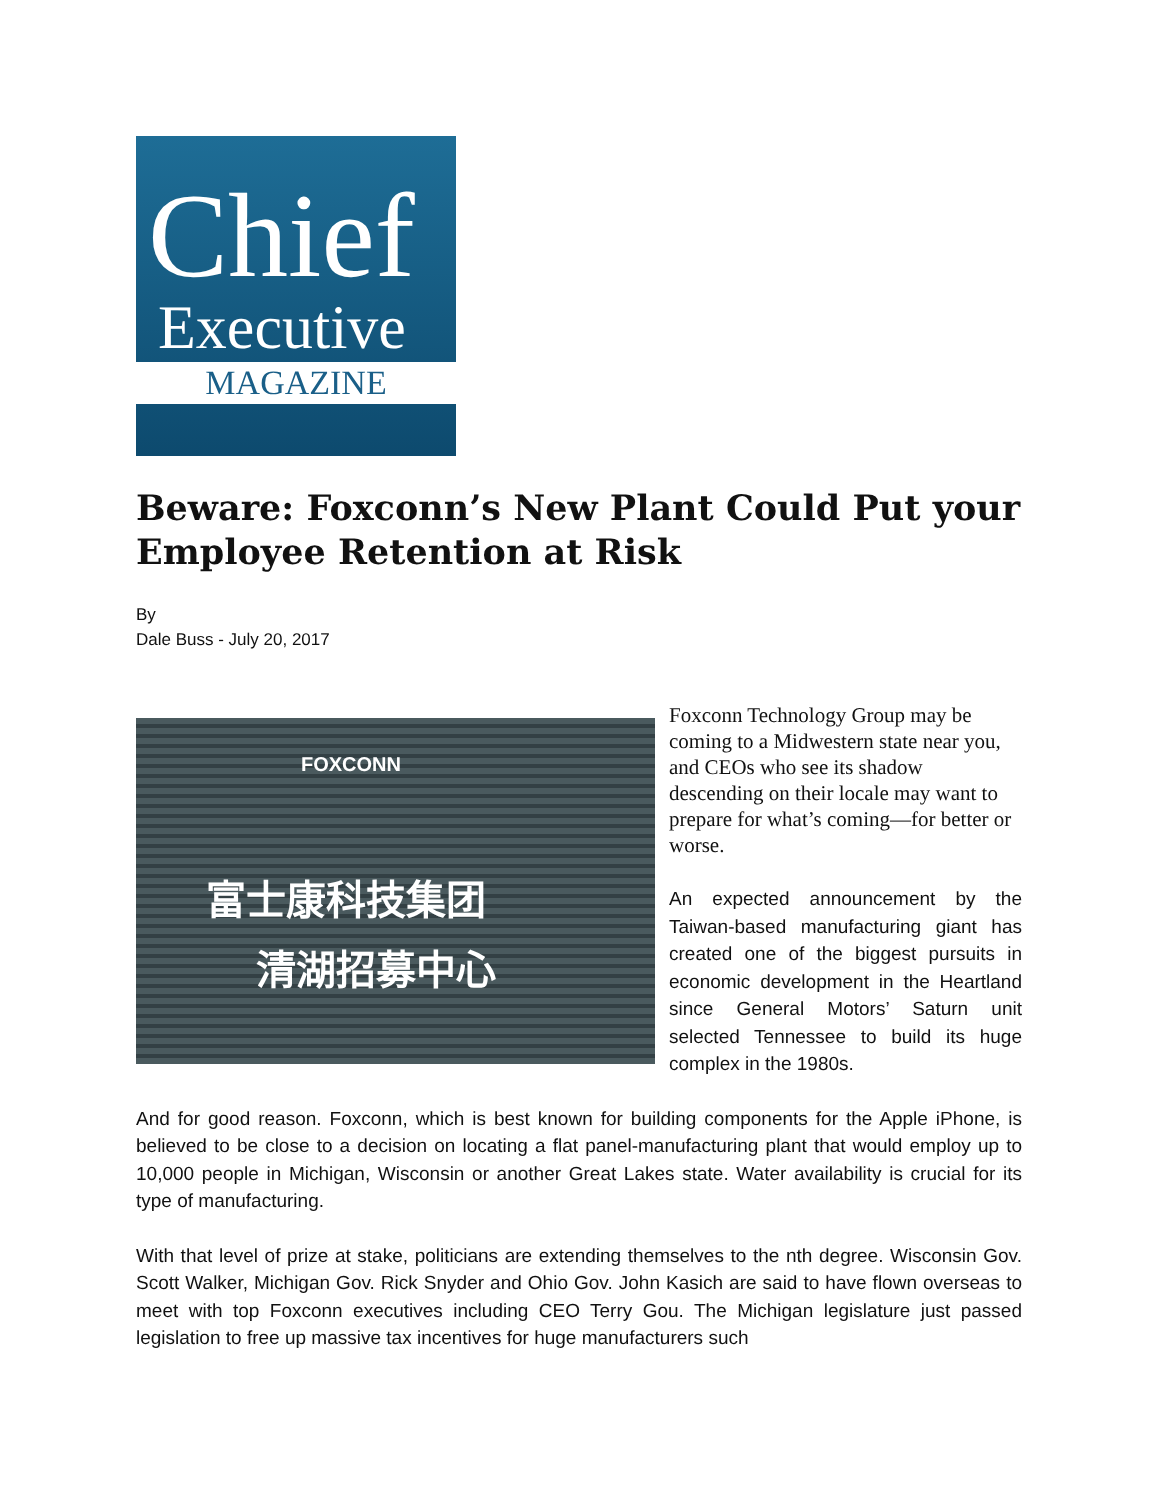Chief
Executive
MAGAZINE
Beware: Foxconn’s New Plant Could Put your Employee Retention at Risk
By
Dale Buss - July 20, 2017
FOXCONN
富士康科技集团
清湖招募中心
Foxconn Technology Group may be coming to a Midwestern state near you, and CEOs who see its shadow descending on their locale may want to prepare for what’s coming—for better or worse.
An expected announcement by the Taiwan-based manufacturing giant has created one of the biggest pursuits in economic development in the Heartland since General Motors’ Saturn unit selected Tennessee to build its huge complex in the 1980s.
And for good reason. Foxconn, which is best known for building components for the Apple iPhone, is believed to be close to a decision on locating a flat panel-manufacturing plant that would employ up to 10,000 people in Michigan, Wisconsin or another Great Lakes state. Water availability is crucial for its type of manufacturing.
With that level of prize at stake, politicians are extending themselves to the nth degree. Wisconsin Gov. Scott Walker, Michigan Gov. Rick Snyder and Ohio Gov. John Kasich are said to have flown overseas to meet with top Foxconn executives including CEO Terry Gou. The Michigan legislature just passed legislation to free up massive tax incentives for huge manufacturers such